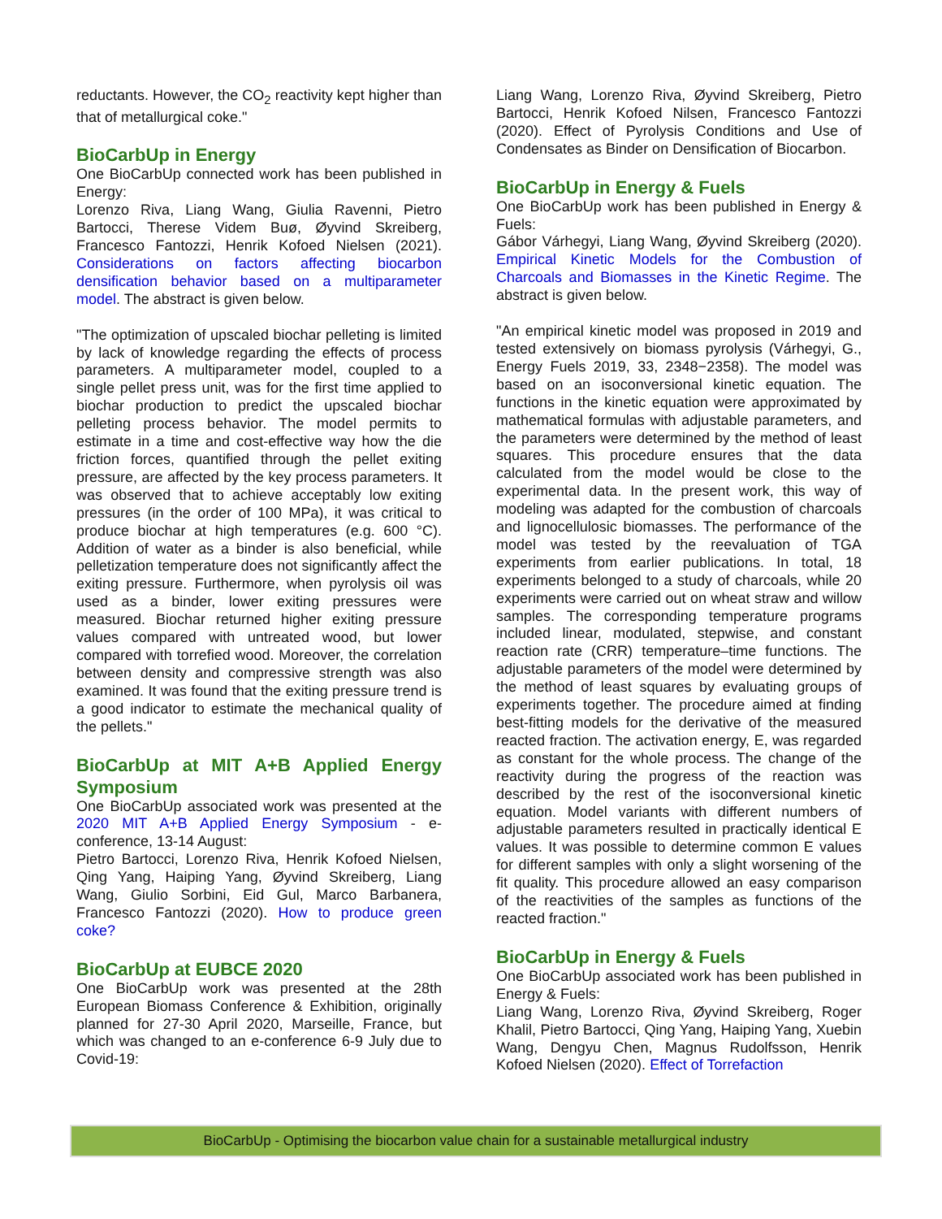reductants. However, the CO<sub>2</sub> reactivity kept higher than that of metallurgical coke."
BioCarbUp in Energy
One BioCarbUp connected work has been published in Energy:
Lorenzo Riva, Liang Wang, Giulia Ravenni, Pietro Bartocci, Therese Videm Buø, Øyvind Skreiberg, Francesco Fantozzi, Henrik Kofoed Nielsen (2021). Considerations on factors affecting biocarbon densification behavior based on a multiparameter model. The abstract is given below.
"The optimization of upscaled biochar pelleting is limited by lack of knowledge regarding the effects of process parameters. A multiparameter model, coupled to a single pellet press unit, was for the first time applied to biochar production to predict the upscaled biochar pelleting process behavior. The model permits to estimate in a time and cost-effective way how the die friction forces, quantified through the pellet exiting pressure, are affected by the key process parameters. It was observed that to achieve acceptably low exiting pressures (in the order of 100 MPa), it was critical to produce biochar at high temperatures (e.g. 600 °C). Addition of water as a binder is also beneficial, while pelletization temperature does not significantly affect the exiting pressure. Furthermore, when pyrolysis oil was used as a binder, lower exiting pressures were measured. Biochar returned higher exiting pressure values compared with untreated wood, but lower compared with torrefied wood. Moreover, the correlation between density and compressive strength was also examined. It was found that the exiting pressure trend is a good indicator to estimate the mechanical quality of the pellets."
BioCarbUp at MIT A+B Applied Energy Symposium
One BioCarbUp associated work was presented at the 2020 MIT A+B Applied Energy Symposium - e-conference, 13-14 August:
Pietro Bartocci, Lorenzo Riva, Henrik Kofoed Nielsen, Qing Yang, Haiping Yang, Øyvind Skreiberg, Liang Wang, Giulio Sorbini, Eid Gul, Marco Barbanera, Francesco Fantozzi (2020). How to produce green coke?
BioCarbUp at EUBCE 2020
One BioCarbUp work was presented at the 28th European Biomass Conference & Exhibition, originally planned for 27-30 April 2020, Marseille, France, but which was changed to an e-conference 6-9 July due to Covid-19:
Liang Wang, Lorenzo Riva, Øyvind Skreiberg, Pietro Bartocci, Henrik Kofoed Nilsen, Francesco Fantozzi (2020). Effect of Pyrolysis Conditions and Use of Condensates as Binder on Densification of Biocarbon.
BioCarbUp in Energy & Fuels
One BioCarbUp work has been published in Energy & Fuels:
Gábor Várhegyi, Liang Wang, Øyvind Skreiberg (2020). Empirical Kinetic Models for the Combustion of Charcoals and Biomasses in the Kinetic Regime. The abstract is given below.
"An empirical kinetic model was proposed in 2019 and tested extensively on biomass pyrolysis (Várhegyi, G., Energy Fuels 2019, 33, 2348−2358). The model was based on an isoconversional kinetic equation. The functions in the kinetic equation were approximated by mathematical formulas with adjustable parameters, and the parameters were determined by the method of least squares. This procedure ensures that the data calculated from the model would be close to the experimental data. In the present work, this way of modeling was adapted for the combustion of charcoals and lignocellulosic biomasses. The performance of the model was tested by the reevaluation of TGA experiments from earlier publications. In total, 18 experiments belonged to a study of charcoals, while 20 experiments were carried out on wheat straw and willow samples. The corresponding temperature programs included linear, modulated, stepwise, and constant reaction rate (CRR) temperature–time functions. The adjustable parameters of the model were determined by the method of least squares by evaluating groups of experiments together. The procedure aimed at finding best-fitting models for the derivative of the measured reacted fraction. The activation energy, E, was regarded as constant for the whole process. The change of the reactivity during the progress of the reaction was described by the rest of the isoconversional kinetic equation. Model variants with different numbers of adjustable parameters resulted in practically identical E values. It was possible to determine common E values for different samples with only a slight worsening of the fit quality. This procedure allowed an easy comparison of the reactivities of the samples as functions of the reacted fraction."
BioCarbUp in Energy & Fuels
One BioCarbUp associated work has been published in Energy & Fuels:
Liang Wang, Lorenzo Riva, Øyvind Skreiberg, Roger Khalil, Pietro Bartocci, Qing Yang, Haiping Yang, Xuebin Wang, Dengyu Chen, Magnus Rudolfsson, Henrik Kofoed Nielsen (2020). Effect of Torrefaction
BioCarbUp - Optimising the biocarbon value chain for a sustainable metallurgical industry